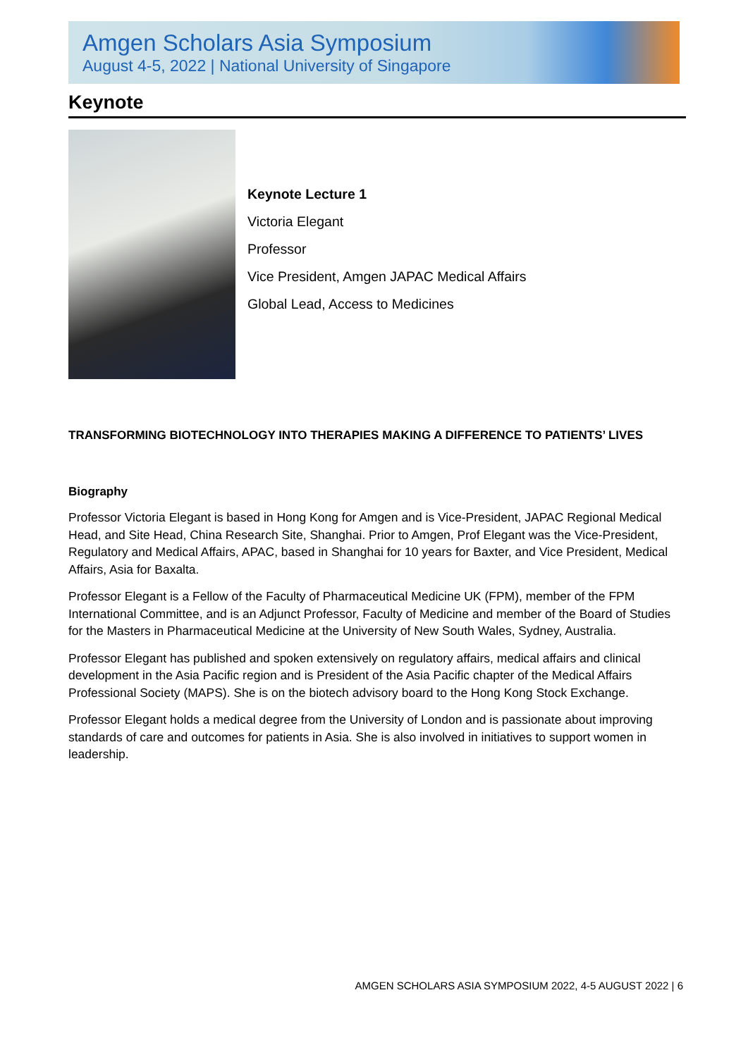Amgen Scholars Asia Symposium
August 4-5, 2022 | National University of Singapore
Keynote
Keynote Lecture 1
Victoria Elegant
Professor
Vice President, Amgen JAPAC Medical Affairs
Global Lead, Access to Medicines
TRANSFORMING BIOTECHNOLOGY INTO THERAPIES MAKING A DIFFERENCE TO PATIENTS’ LIVES
Biography
Professor Victoria Elegant is based in Hong Kong for Amgen and is Vice-President, JAPAC Regional Medical Head, and Site Head, China Research Site, Shanghai. Prior to Amgen, Prof Elegant was the Vice-President, Regulatory and Medical Affairs, APAC, based in Shanghai for 10 years for Baxter, and Vice President, Medical Affairs, Asia for Baxalta.
Professor Elegant is a Fellow of the Faculty of Pharmaceutical Medicine UK (FPM), member of the FPM International Committee, and is an Adjunct Professor, Faculty of Medicine and member of the Board of Studies for the Masters in Pharmaceutical Medicine at the University of New South Wales, Sydney, Australia.
Professor Elegant has published and spoken extensively on regulatory affairs, medical affairs and clinical development in the Asia Pacific region and is President of the Asia Pacific chapter of the Medical Affairs Professional Society (MAPS). She is on the biotech advisory board to the Hong Kong Stock Exchange.
Professor Elegant holds a medical degree from the University of London and is passionate about improving standards of care and outcomes for patients in Asia. She is also involved in initiatives to support women in leadership.
AMGEN SCHOLARS ASIA SYMPOSIUM 2022, 4-5 AUGUST 2022 | 6